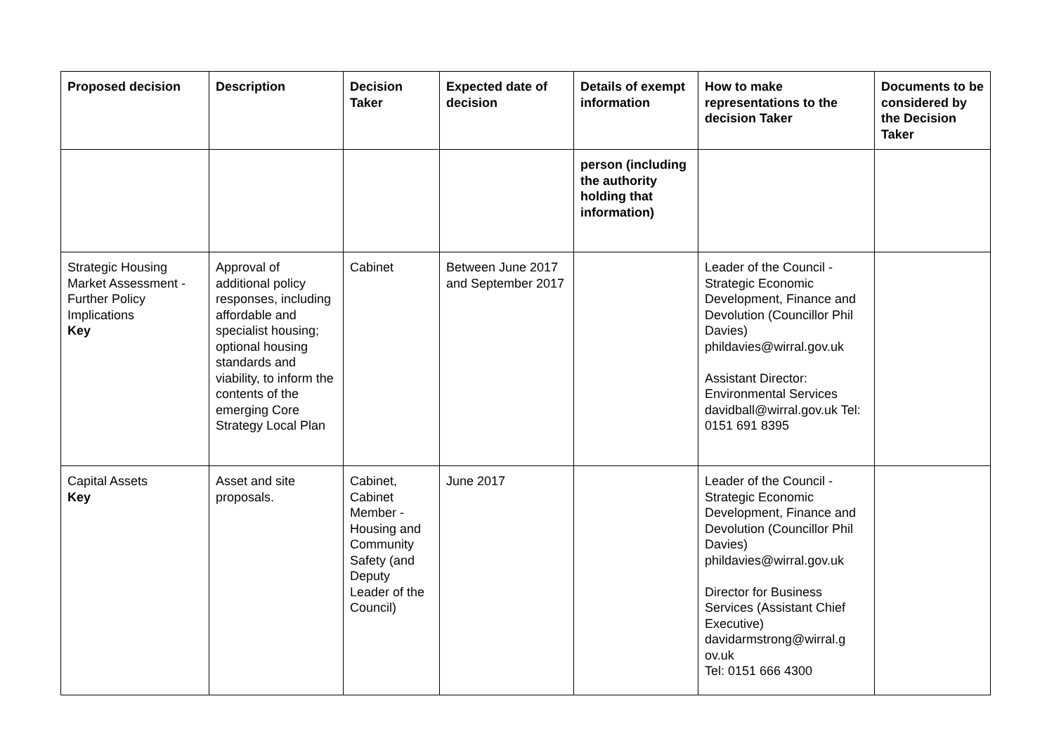| Proposed decision | Description | Decision Taker | Expected date of decision | Details of exempt information | How to make representations to the decision Taker | Documents to be considered by the Decision Taker |
| --- | --- | --- | --- | --- | --- | --- |
| | | | | person (including the authority holding that information) | | |
| Strategic Housing Market Assessment - Further Policy Implications Key | Approval of additional policy responses, including affordable and specialist housing; optional housing standards and viability, to inform the contents of the emerging Core Strategy Local Plan | Cabinet | Between June 2017 and September 2017 | | Leader of the Council - Strategic Economic Development, Finance and Devolution (Councillor Phil Davies) phildavies@wirral.gov.uk Assistant Director: Environmental Services davidball@wirral.gov.uk Tel: 0151 691 8395 | |
| Capital Assets Key | Asset and site proposals. | Cabinet, Cabinet Member - Housing and Community Safety (and Deputy Leader of the Council) | June 2017 | | Leader of the Council - Strategic Economic Development, Finance and Devolution (Councillor Phil Davies) phildavies@wirral.gov.uk Director for Business Services (Assistant Chief Executive) davidarmstrong@wirral.g ov.uk Tel: 0151 666 4300 | |